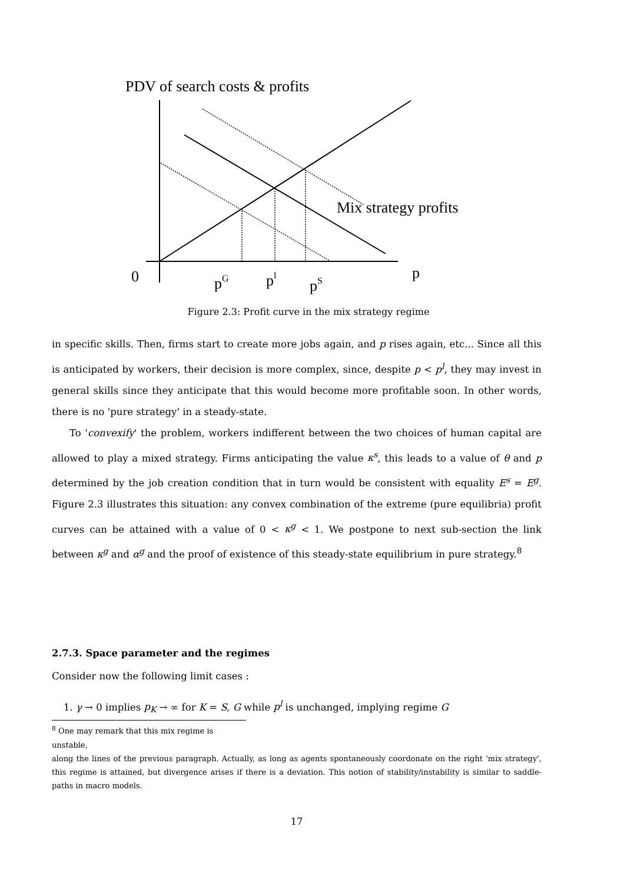PDV of search costs & profits
Mix strategy profits
0
pG
pl
pS
p
Figure 2.3: Profit curve in the mix strategy regime
in specific skills. Then, firms start to create more jobs again, and p rises again, etc... Since all this is anticipated by workers, their decision is more complex, since, despite p < p<sup>l</sup>, they may invest in general skills since they anticipate that this would become more profitable soon. In other words, there is no 'pure strategy' in a steady-state.
To 'convexify' the problem, workers indifferent between the two choices of human capital are allowed to play a mixed strategy. Firms anticipating the value κ<sup>s</sup>, this leads to a value of θ and p determined by the job creation condition that in turn would be consistent with equality E<sup>s</sup> = E<sup>g</sup>. Figure 2.3 illustrates this situation: any convex combination of the extreme (pure equilibria) profit curves can be attained with a value of 0 < κ<sup>g</sup> < 1. We postpone to next sub-section the link between κ<sup>g</sup> and α<sup>g</sup> and the proof of existence of this steady-state equilibrium in pure strategy.<sup>8</sup>
2.7.3. Space parameter and the regimes
Consider now the following limit cases :
1. γ → 0 implies p<sub>K</sub> → ∞ for K = S, G while p<sup>l</sup> is unchanged, implying regime G
<sup>8</sup> One may remark that this mix regime is unstable,
along the lines of the previous paragraph. Actually, as long as agents spontaneously coordonate on the right 'mix strategy', this regime is attained, but divergence arises if there is a deviation. This notion of stability/instability is similar to saddle-paths in macro models.
17